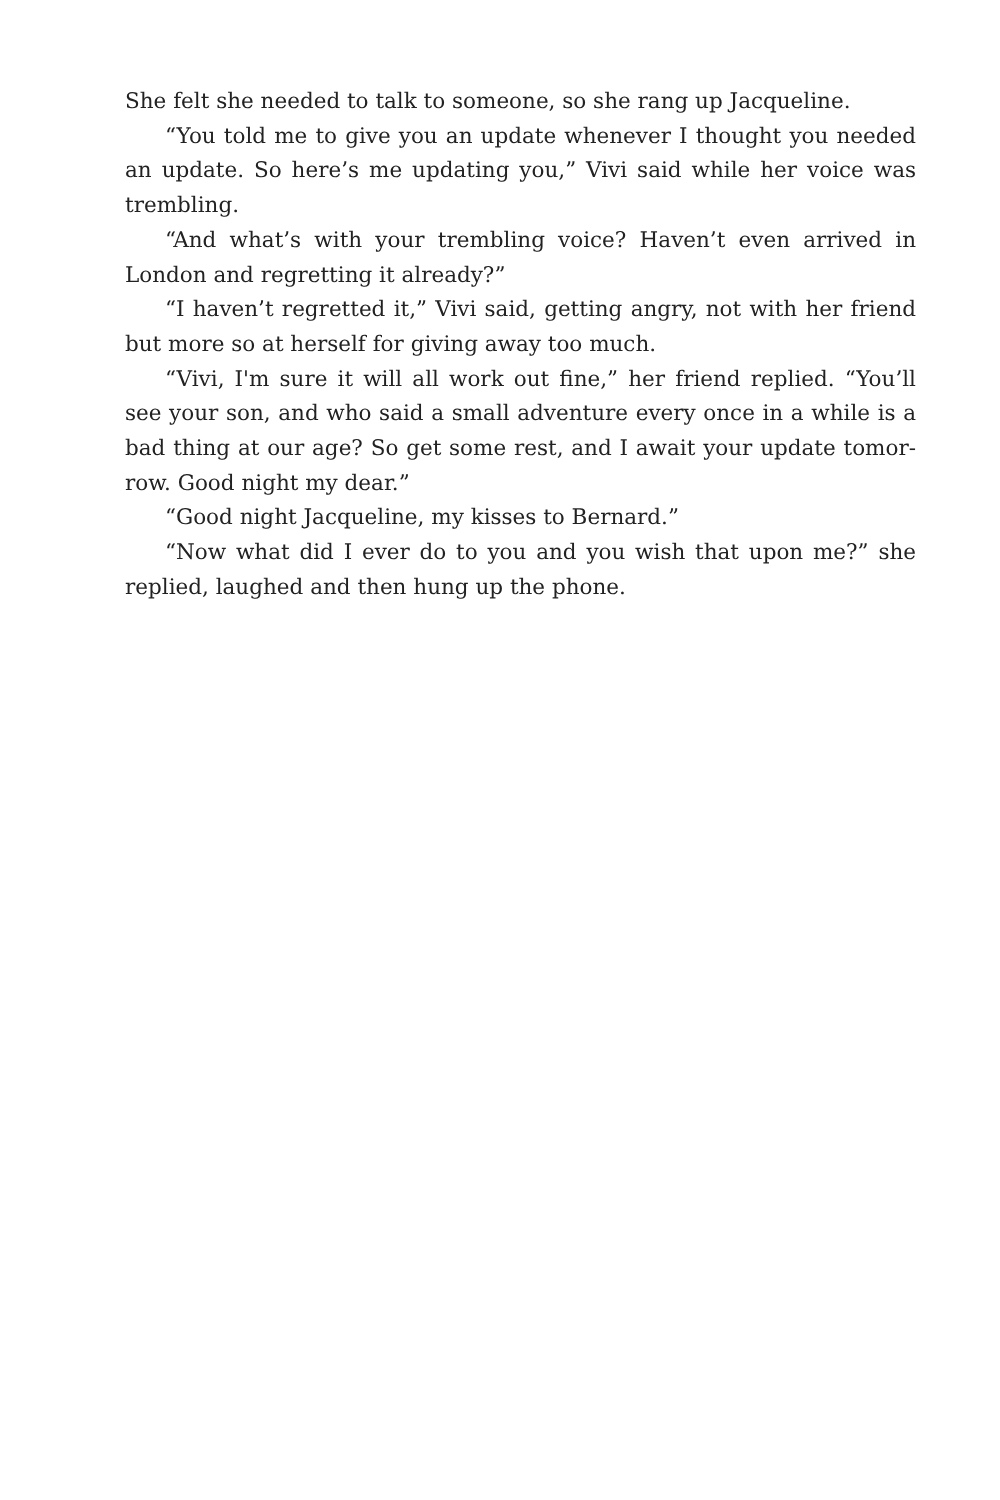She felt she needed to talk to someone, so she rang up Jacqueline.
“You told me to give you an update whenever I thought you need­ed an update. So here’s me updating you,” Vivi said while her voice was trembling.
“And what’s with your trembling voice? Haven’t even arrived in London and regretting it already?”
“I haven’t regretted it,” Vivi said, getting angry, not with her friend but more so at herself for giving away too much.
“Vivi, I'm sure it will all work out fine,” her friend replied. “You’ll see your son, and who said a small adventure every once in a while is a bad thing at our age? So get some rest, and I await your update tomor­row. Good night my dear.”
“Good night Jacqueline, my kisses to Bernard.”
“Now what did I ever do to you and you wish that upon me?” she replied, laughed and then hung up the phone.